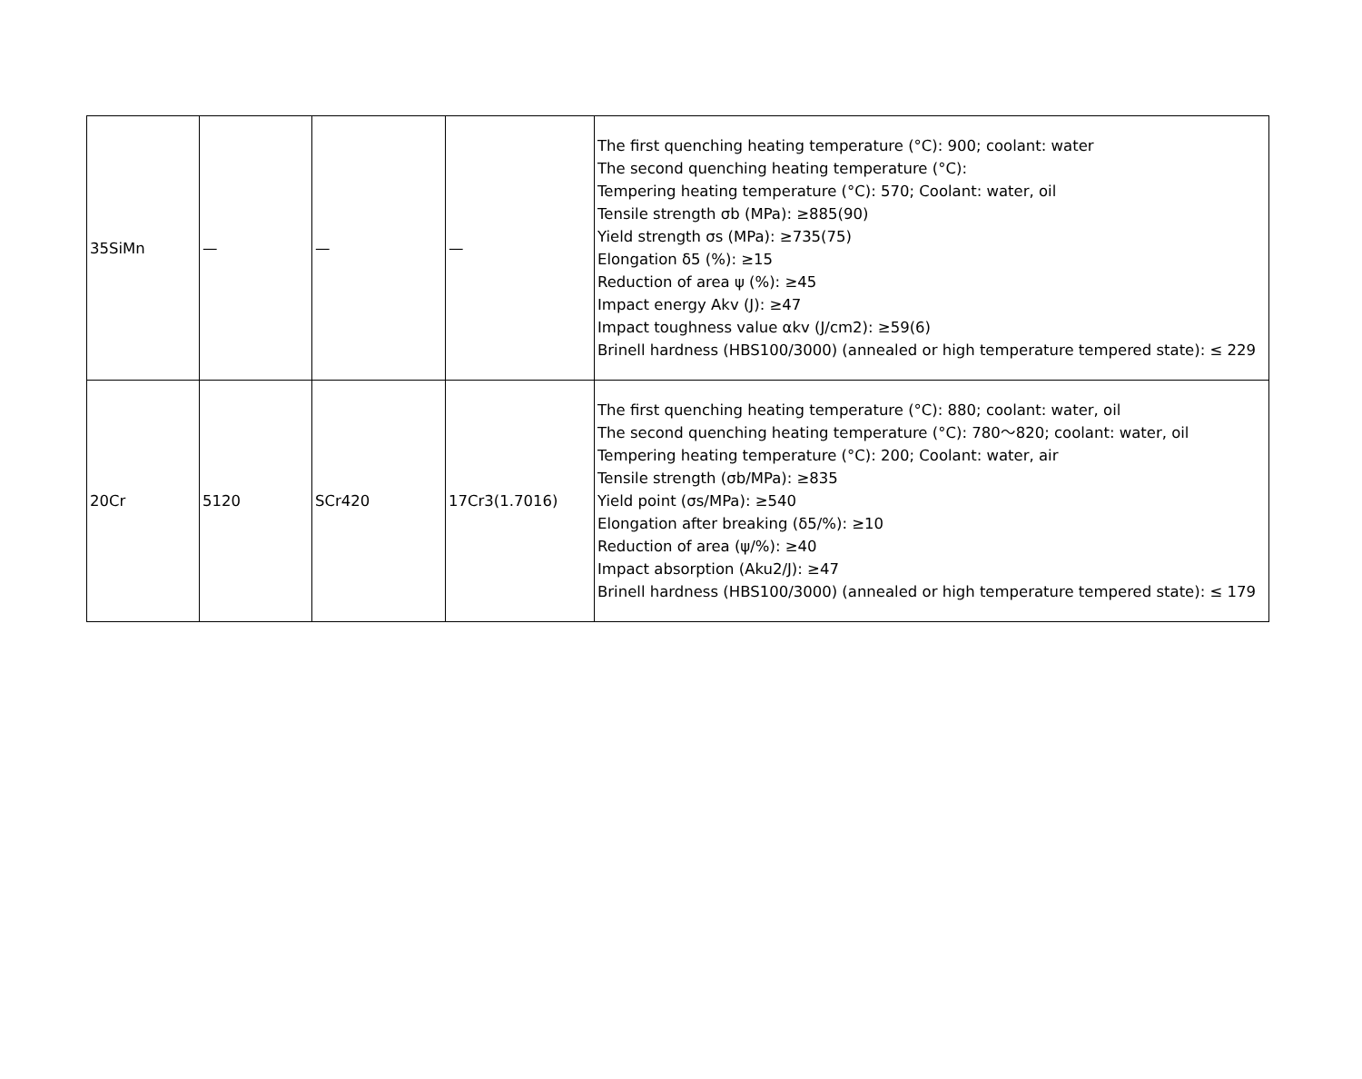| 35SiMn | — | — | — | The first quenching heating temperature (°C): 900; coolant: water The second quenching heating temperature (°C): Tempering heating temperature (°C): 570; Coolant: water, oil Tensile strength σb (MPa): ≥885(90) Yield strength σs (MPa): ≥735(75) Elongation δ5 (%): ≥15 Reduction of area ψ (%): ≥45 Impact energy Akv (J): ≥47 Impact toughness value αkv (J/cm2): ≥59(6) Brinell hardness (HBS100/3000) (annealed or high temperature tempered state): ≤ 229 |
| 20Cr | 5120 | SCr420 | 17Cr3(1.7016) | The first quenching heating temperature (°C): 880; coolant: water, oil The second quenching heating temperature (°C): 780～820; coolant: water, oil Tempering heating temperature (°C): 200; Coolant: water, air Tensile strength (σb/MPa): ≥835 Yield point (σs/MPa): ≥540 Elongation after breaking (δ5/%): ≥10 Reduction of area (ψ/%): ≥40 Impact absorption (Aku2/J): ≥47 Brinell hardness (HBS100/3000) (annealed or high temperature tempered state): ≤ 179 |